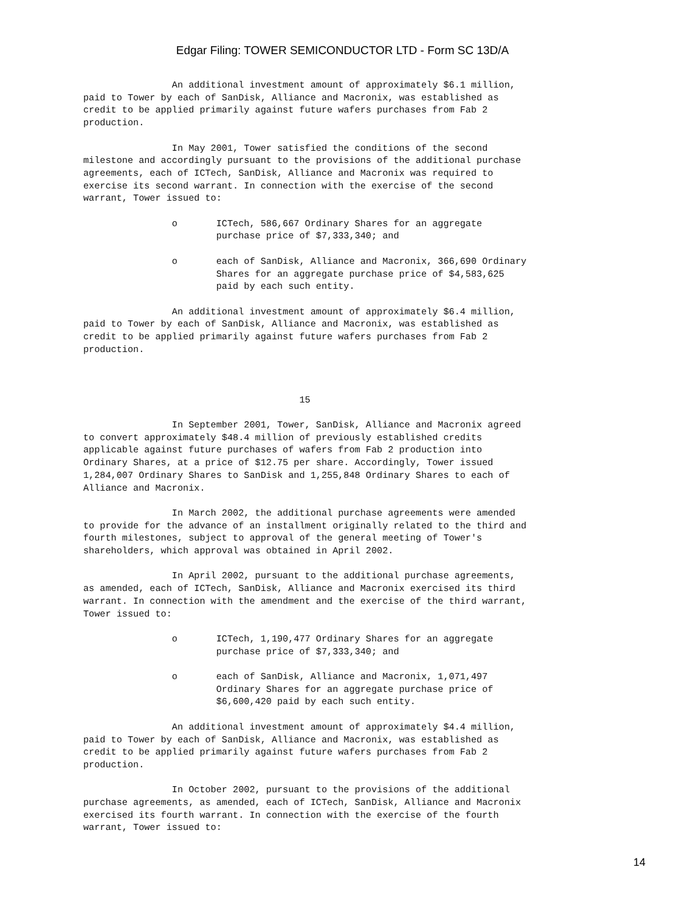Edgar Filing: TOWER SEMICONDUCTOR LTD - Form SC 13D/A
                An additional investment amount of approximately $6.1 million,
paid to Tower by each of SanDisk, Alliance and Macronix, was established as
credit to be applied primarily against future wafers purchases from Fab 2
production.

                In May 2001, Tower satisfied the conditions of the second
milestone and accordingly pursuant to the provisions of the additional purchase
agreements, each of ICTech, SanDisk, Alliance and Macronix was required to
exercise its second warrant. In connection with the exercise of the second
warrant, Tower issued to:

                o       ICTech, 586,667 Ordinary Shares for an aggregate
                        purchase price of $7,333,340; and

                o       each of SanDisk, Alliance and Macronix, 366,690 Ordinary
                        Shares for an aggregate purchase price of $4,583,625
                        paid by each such entity.

                An additional investment amount of approximately $6.4 million,
paid to Tower by each of SanDisk, Alliance and Macronix, was established as
credit to be applied primarily against future wafers purchases from Fab 2
production.



                                       15

                In September 2001, Tower, SanDisk, Alliance and Macronix agreed
to convert approximately $48.4 million of previously established credits
applicable against future purchases of wafers from Fab 2 production into
Ordinary Shares, at a price of $12.75 per share. Accordingly, Tower issued
1,284,007 Ordinary Shares to SanDisk and 1,255,848 Ordinary Shares to each of
Alliance and Macronix.

                In March 2002, the additional purchase agreements were amended
to provide for the advance of an installment originally related to the third and
fourth milestones, subject to approval of the general meeting of Tower's
shareholders, which approval was obtained in April 2002.

                In April 2002, pursuant to the additional purchase agreements,
as amended, each of ICTech, SanDisk, Alliance and Macronix exercised its third
warrant. In connection with the amendment and the exercise of the third warrant,
Tower issued to:

                o       ICTech, 1,190,477 Ordinary Shares for an aggregate
                        purchase price of $7,333,340; and

                o       each of SanDisk, Alliance and Macronix, 1,071,497
                        Ordinary Shares for an aggregate purchase price of
                        $6,600,420 paid by each such entity.

                An additional investment amount of approximately $4.4 million,
paid to Tower by each of SanDisk, Alliance and Macronix, was established as
credit to be applied primarily against future wafers purchases from Fab 2
production.

                In October 2002, pursuant to the provisions of the additional
purchase agreements, as amended, each of ICTech, SanDisk, Alliance and Macronix
exercised its fourth warrant. In connection with the exercise of the fourth
warrant, Tower issued to:
14